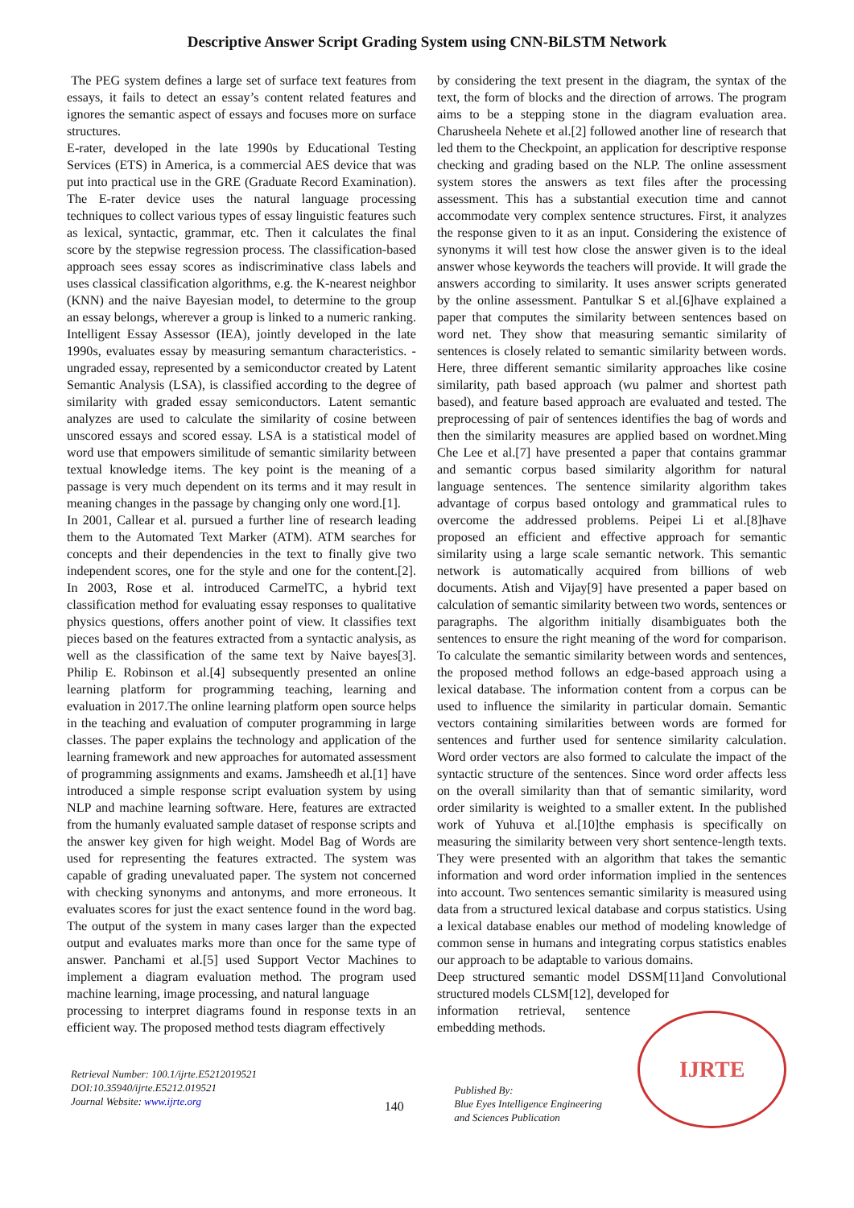Descriptive Answer Script Grading System using CNN-BiLSTM Network
The PEG system defines a large set of surface text features from essays, it fails to detect an essay’s content related features and ignores the semantic aspect of essays and focuses more on surface structures.
E-rater, developed in the late 1990s by Educational Testing Services (ETS) in America, is a commercial AES device that was put into practical use in the GRE (Graduate Record Examination). The E-rater device uses the natural language processing techniques to collect various types of essay linguistic features such as lexical, syntactic, grammar, etc. Then it calculates the final score by the stepwise regression process. The classification-based approach sees essay scores as indiscriminative class labels and uses classical classification algorithms, e.g. the K-nearest neighbor (KNN) and the naive Bayesian model, to determine to the group an essay belongs, wherever a group is linked to a numeric ranking. Intelligent Essay Assessor (IEA), jointly developed in the late 1990s, evaluates essay by measuring semantum characteristics. - ungraded essay, represented by a semiconductor created by Latent Semantic Analysis (LSA), is classified according to the degree of similarity with graded essay semiconductors. Latent semantic analyzes are used to calculate the similarity of cosine between unscored essays and scored essay. LSA is a statistical model of word use that empowers similitude of semantic similarity between textual knowledge items. The key point is the meaning of a passage is very much dependent on its terms and it may result in meaning changes in the passage by changing only one word.[1].
In 2001, Callear et al. pursued a further line of research leading them to the Automated Text Marker (ATM). ATM searches for concepts and their dependencies in the text to finally give two independent scores, one for the style and one for the content.[2]. In 2003, Rose et al. introduced CarmelTC, a hybrid text classification method for evaluating essay responses to qualitative physics questions, offers another point of view. It classifies text pieces based on the features extracted from a syntactic analysis, as well as the classification of the same text by Naive bayes[3]. Philip E. Robinson et al.[4] subsequently presented an online learning platform for programming teaching, learning and evaluation in 2017.The online learning platform open source helps in the teaching and evaluation of computer programming in large classes. The paper explains the technology and application of the learning framework and new approaches for automated assessment of programming assignments and exams. Jamsheedh et al.[1] have introduced a simple response script evaluation system by using NLP and machine learning software. Here, features are extracted from the humanly evaluated sample dataset of response scripts and the answer key given for high weight. Model Bag of Words are used for representing the features extracted. The system was capable of grading unevaluated paper. The system not concerned with checking synonyms and antonyms, and more erroneous. It evaluates scores for just the exact sentence found in the word bag. The output of the system in many cases larger than the expected output and evaluates marks more than once for the same type of answer. Panchami et al.[5] used Support Vector Machines to implement a diagram evaluation method. The program used machine learning, image processing, and natural language
processing to interpret diagrams found in response texts in an efficient way. The proposed method tests diagram effectively
by considering the text present in the diagram, the syntax of the text, the form of blocks and the direction of arrows. The program aims to be a stepping stone in the diagram evaluation area. Charusheela Nehete et al.[2] followed another line of research that led them to the Checkpoint, an application for descriptive response checking and grading based on the NLP. The online assessment system stores the answers as text files after the processing assessment. This has a substantial execution time and cannot accommodate very complex sentence structures. First, it analyzes the response given to it as an input. Considering the existence of synonyms it will test how close the answer given is to the ideal answer whose keywords the teachers will provide. It will grade the answers according to similarity. It uses answer scripts generated by the online assessment. Pantulkar S et al.[6]have explained a paper that computes the similarity between sentences based on word net. They show that measuring semantic similarity of sentences is closely related to semantic similarity between words. Here, three different semantic similarity approaches like cosine similarity, path based approach (wu palmer and shortest path based), and feature based approach are evaluated and tested. The preprocessing of pair of sentences identifies the bag of words and then the similarity measures are applied based on wordnet.Ming Che Lee et al.[7] have presented a paper that contains grammar and semantic corpus based similarity algorithm for natural language sentences. The sentence similarity algorithm takes advantage of corpus based ontology and grammatical rules to overcome the addressed problems. Peipei Li et al.[8]have proposed an efficient and effective approach for semantic similarity using a large scale semantic network. This semantic network is automatically acquired from billions of web documents. Atish and Vijay[9] have presented a paper based on calculation of semantic similarity between two words, sentences or paragraphs. The algorithm initially disambiguates both the sentences to ensure the right meaning of the word for comparison. To calculate the semantic similarity between words and sentences, the proposed method follows an edge-based approach using a lexical database. The information content from a corpus can be used to influence the similarity in particular domain. Semantic vectors containing similarities between words are formed for sentences and further used for sentence similarity calculation. Word order vectors are also formed to calculate the impact of the syntactic structure of the sentences. Since word order affects less on the overall similarity than that of semantic similarity, word order similarity is weighted to a smaller extent. In the published work of Yuhuva et al.[10]the emphasis is specifically on measuring the similarity between very short sentence-length texts. They were presented with an algorithm that takes the semantic information and word order information implied in the sentences into account. Two sentences semantic similarity is measured using data from a structured lexical database and corpus statistics. Using a lexical database enables our method of modeling knowledge of common sense in humans and integrating corpus statistics enables our approach to be adaptable to various domains.
Deep structured semantic model DSSM[11]and Convolutional structured models CLSM[12], developed for
information retrieval, sentence embedding methods.
Retrieval Number: 100.1/ijrte.E5212019521
DOI:10.35940/ijrte.E5212.019521
Journal Website: www.ijrte.org
140
Published By:
Blue Eyes Intelligence Engineering
and Sciences Publication
IJRTE